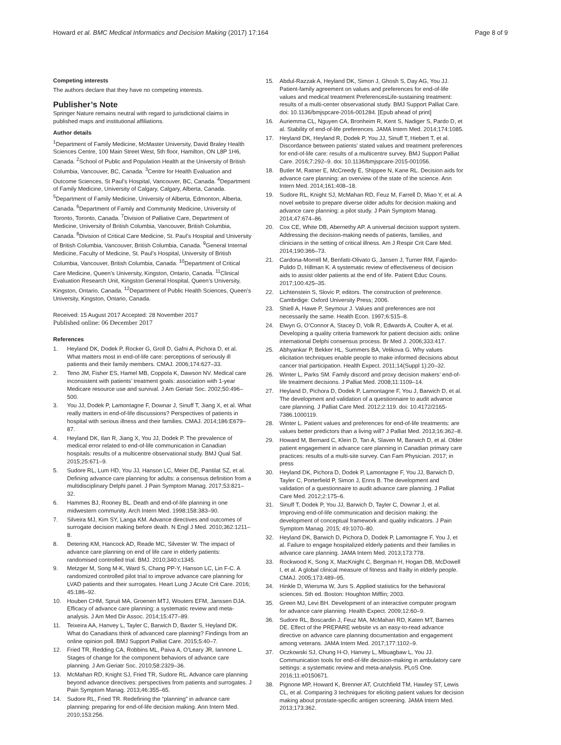Howard et al. BMC Medical Informatics and Decision Making (2017) 17:164
Page 8 of 9
Competing interests
The authors declare that they have no competing interests.
Publisher’s Note
Springer Nature remains neutral with regard to jurisdictional claims in published maps and institutional affiliations.
Author details
<sup>1</sup> Department of Family Medicine, McMaster University, David Braley Health Sciences Centre, 100 Main Street West, 5th floor, Hamilton, ON L8P 1H6, Canada. <sup>2</sup>School of Public and Population Health at the University of British Columbia, Vancouver, BC, Canada. <sup>3</sup>Centre for Health Evaluation and Outcome Sciences, St Paul’s Hospital, Vancouver, BC, Canada. <sup>4</sup>Department of Family Medicine, University of Calgary, Calgary, Alberta, Canada. <sup>5</sup>Department of Family Medicine, University of Alberta, Edmonton, Alberta, Canada. <sup>6</sup>Department of Family and Community Medicine, University of Toronto, Toronto, Canada. <sup>7</sup>Division of Palliative Care, Department of Medicine, University of British Columbia, Vancouver, British Columbia, Canada. <sup>8</sup>Division of Critical Care Medicine, St. Paul’s Hospital and University of British Columbia, Vancouver, British Columbia, Canada. <sup>9</sup>General Internal Medicine, Faculty of Medicine, St. Paul’s Hospital, University of British Columbia, Vancouver, British Columbia, Canada. <sup>10</sup>Department of Critical Care Medicine, Queen’s University, Kingston, Ontario, Canada. <sup>11</sup>Clinical Evaluation Research Unit, Kingston General Hospital, Queen’s University, Kingston, Ontario, Canada. <sup>12</sup>Department of Public Health Sciences, Queen’s University, Kingston, Ontario, Canada.
Received: 15 August 2017 Accepted: 28 November 2017
Published online: 06 December 2017
References
1. Heyland DK, Dodek P, Rocker G, Groll D, Gafni A, Pichora D, et al. What matters most in end-of-life care: perceptions of seriously ill patients and their family members. CMAJ. 2006;174:627–33.
2. Teno JM, Fisher ES, Hamel MB, Coppola K, Dawson NV. Medical care inconsistent with patients’ treatment goals: association with 1-year Medicare resource use and survival. J Am Geriatr Soc. 2002;50:496–500.
3. You JJ, Dodek P, Lamontagne F, Downar J, Sinuff T, Jiang X, et al. What really matters in end-of-life discussions? Perspectives of patients in hospital with serious illness and their families. CMAJ. 2014;186:E679–87.
4. Heyland DK, Ilan R, Jiang X, You JJ, Dodek P. The prevalence of medical error related to end-of-life communication in Canadian hospitals: results of a multicentre observational study. BMJ Qual Saf. 2015;25:671–9.
5. Sudore RL, Lum HD, You JJ, Hanson LC, Meier DE, Pantilat SZ, et al. Defining advance care planning for adults: a consensus definition from a multidisciplinary Delphi panel. J Pain Symptom Manag. 2017;53:821–32.
6. Hammes BJ, Rooney BL. Death and end-of-life planning in one midwestern community. Arch Intern Med. 1998;158:383–90.
7. Silveira MJ, Kim SY, Langa KM. Advance directives and outcomes of surrogate decision making before death. N Engl J Med. 2010;362:1211–8.
8. Detering KM, Hancock AD, Reade MC, Silvester W. The impact of advance care planning on end of life care in elderly patients: randomised controlled trial. BMJ. 2010;340:c1345.
9. Metzger M, Song M-K, Ward S, Chang PP-Y, Hanson LC, Lin F-C. A randomized controlled pilot trial to improve advance care planning for LVAD patients and their surrogates. Heart Lung J Acute Crit Care. 2016; 45:186–92.
10. Houben CHM, Spruit MA, Groenen MTJ, Wouters EFM, Janssen DJA. Efficacy of advance care planning: a systematic review and meta-analysis. J Am Med Dir Assoc. 2014;15:477–89.
11. Teixeira AA, Hanvey L, Tayler C, Barwich D, Baxter S, Heyland DK. What do Canadians think of advanced care planning? Findings from an online opinion poll. BMJ Support Palliat Care. 2015;5:40–7.
12. Fried TR, Redding CA, Robbins ML, Paiva A, O’Leary JR, Iannone L. Stages of change for the component behaviors of advance care planning. J Am Geriatr Soc. 2010;58:2329–36.
13. McMahan RD, Knight SJ, Fried TR, Sudore RL. Advance care planning beyond advance directives: perspectives from patients and surrogates. J Pain Symptom Manag. 2013;46:355–65.
14. Sudore RL, Fried TR. Redefining the “planning” in advance care planning: preparing for end-of-life decision making. Ann Intern Med. 2010;153:256.
15. Abdul-Razzak A, Heyland DK, Simon J, Ghosh S, Day AG, You JJ. Patient-family agreement on values and preferences for end-of-life values and medical treatment PreferencesLife-sustaining treatment: results of a multi-center observational study. BMJ Support Palliat Care. doi: 10.1136/bmjspcare-2016-001284. [Epub ahead of print]
16. Auriemma CL, Nguyen CA, Bronheim R, Kent S, Nadiger S, Pardo D, et al. Stability of end-of-life preferences. JAMA Intern Med. 2014;174:1085.
17. Heyland DK, Heyland R, Dodek P, You JJ, Sinuff T, Hiebert T, et al. Discordance between patients’ stated values and treatment preferences for end-of-life care: results of a multicentre survey. BMJ Support Palliat Care. 2016;7:292–9. doi: 10.1136/bmjspcare-2015-001056.
18. Butler M, Ratner E, McCreedy E, Shippee N, Kane RL. Decision aids for advance care planning: an overview of the state of the science. Ann Intern Med. 2014;161:408–18.
19. Sudore RL, Knight SJ, McMahan RD, Feuz M, Farrell D, Miao Y, et al. A novel website to prepare diverse older adults for decision making and advance care planning: a pilot study. J Pain Symptom Manag. 2014;47:674–86.
20. Cox CE, White DB, Abernethy AP. A universal decision support system. Addressing the decision-making needs of patients, families, and clinicians in the setting of critical illness. Am J Respir Crit Care Med. 2014;190:366–73.
21. Cardona-Morrell M, Benfatti-Olivato G, Jansen J, Turner RM, Fajardo-Pulido D, Hillman K. A systematic review of effectiveness of decision aids to assist older patients at the end of life. Patient Educ Couns. 2017;100:425–35.
22. Lichtenstein S, Slovic P, editors. The construction of preference. Cambrdige: Oxford University Press; 2006.
23. Shiell A, Hawe P, Seymour J. Values and preferences are not necessarily the same. Health Econ. 1997;6:515–8.
24. Elwyn G, O’Connor A, Stacey D, Volk R, Edwards A, Coulter A, et al. Developing a quality criteria framework for patient decision aids: online international Delphi consensus process. Br Med J. 2006;333:417.
25. Abhyankar P, Bekker HL, Summers BA, Velikova G. Why values elicitation techniques enable people to make informed decisions about cancer trial participation. Health Expect. 2011;14(Suppl 1):20–32.
26. Winter L, Parks SM. Family discord and proxy decision makers’ end-of-life treatment decisions. J Palliat Med. 2008;11:1109–14.
27. Heyland D, Pichora D, Dodek P, Lamontagne F, You J, Barwich D, et al. The development and validation of a questionnaire to audit advance care planning. J Palliat Care Med. 2012;2:119. doi: 10.4172/2165-7386.1000119.
28. Winter L. Patient values and preferences for end-of-life treatments: are values better predictors than a living will? J Palliat Med. 2013;16:362–8.
29. Howard M, Bernard C, Klein D, Tan A, Slaven M, Barwich D, et al. Older patient engagement in advance care planning in Canadian primary care practices: results of a multi-site survey. Can Fam Physician. 2017; in press
30. Heyland DK, Pichora D, Dodek P, Lamontagne F, You JJ, Barwich D, Tayler C, Porterfield P, Simon J, Enns B. The development and validation of a questionnaire to audit advance care planning. J Palliat Care Med. 2012;2:175–6.
31. Sinuff T, Dodek P, You JJ, Barwich D, Tayler C, Downar J, et al. Improving end-of-life communication and decision making: the development of conceptual framework and quality indicators. J Pain Symptom Manag. 2015; 49:1070–80.
32. Heyland DK, Barwich D, Pichora D, Dodek P, Lamontagne F, You J, et al. Failure to engage hospitalized elderly patients and their families in advance care planning. JAMA Intern Med. 2013;173:778.
33. Rockwood K, Song X, MacKnight C, Bergman H, Hogan DB, McDowell I, et al. A global clinical measure of fitness and frailty in elderly people. CMAJ. 2005;173:489–95.
34. Hinkle D, Wiersma W, Jurs S. Applied statistics for the behavioral sciences. 5th ed. Boston: Houghton Mifflin; 2003.
35. Green MJ, Levi BH. Development of an interactive computer program for advance care planning. Health Expect. 2009;12:60–9.
36. Sudore RL, Boscardin J, Feuz MA, McMahan RD, Katen MT, Barnes DE. Effect of the PREPARE website vs an easy-to-read advance directive on advance care planning documentation and engagement among veterans. JAMA Intern Med. 2017;177:1102–9.
37. Oczkowski SJ, Chung H-O, Hanvey L, Mbuagbaw L, You JJ. Communication tools for end-of-life decision-making in ambulatory care settings: a systematic review and meta-analysis. PLoS One. 2016;11:e0150671.
38. Pignone MP, Howard K, Brenner AT, Crutchfield TM, Hawley ST, Lewis CL, et al. Comparing 3 techniques for eliciting patient values for decision making about prostate-specific antigen screening. JAMA Intern Med. 2013;173:362.